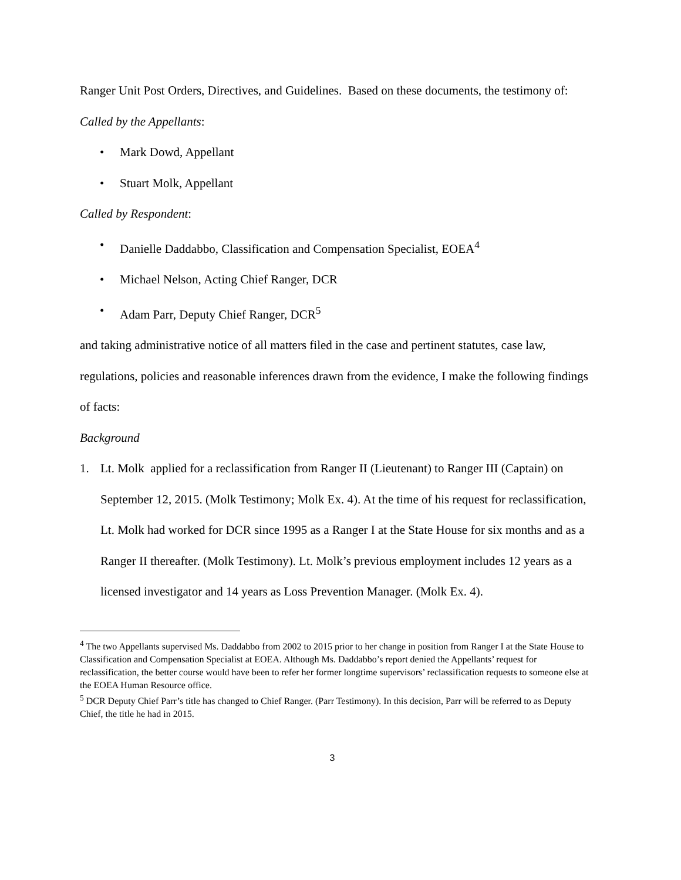Ranger Unit Post Orders, Directives, and Guidelines. Based on these documents, the testimony of:
Called by the Appellants:
• Mark Dowd, Appellant
• Stuart Molk, Appellant
Called by Respondent:
• Danielle Daddabbo, Classification and Compensation Specialist, EOEA<sup>4</sup>
• Michael Nelson, Acting Chief Ranger, DCR
• Adam Parr, Deputy Chief Ranger, DCR<sup>5</sup>
and taking administrative notice of all matters filed in the case and pertinent statutes, case law, regulations, policies and reasonable inferences drawn from the evidence, I make the following findings of facts:
Background
1. Lt. Molk applied for a reclassification from Ranger II (Lieutenant) to Ranger III (Captain) on September 12, 2015. (Molk Testimony; Molk Ex. 4). At the time of his request for reclassification, Lt. Molk had worked for DCR since 1995 as a Ranger I at the State House for six months and as a Ranger II thereafter. (Molk Testimony). Lt. Molk’s previous employment includes 12 years as a licensed investigator and 14 years as Loss Prevention Manager. (Molk Ex. 4).
<sup>4</sup> The two Appellants supervised Ms. Daddabbo from 2002 to 2015 prior to her change in position from Ranger I at the State House to Classification and Compensation Specialist at EOEA. Although Ms. Daddabbo’s report denied the Appellants’ request for reclassification, the better course would have been to refer her former longtime supervisors’ reclassification requests to someone else at the EOEA Human Resource office.
<sup>5</sup> DCR Deputy Chief Parr’s title has changed to Chief Ranger. (Parr Testimony). In this decision, Parr will be referred to as Deputy Chief, the title he had in 2015.
3